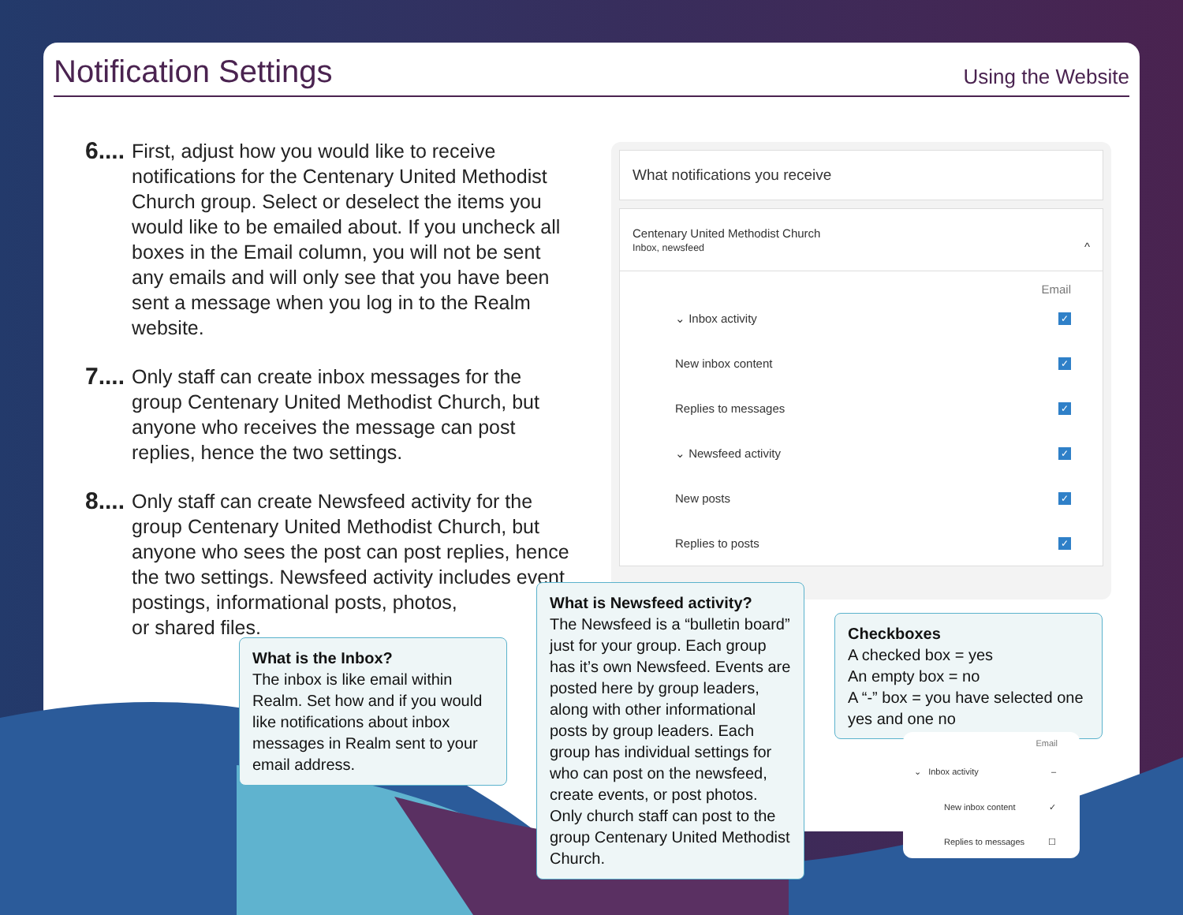Notification Settings
Using the Website
6....
First, adjust how you would like to receive notifications for the Centenary United Methodist Church group. Select or deselect the items you would like to be emailed about. If you uncheck all boxes in the Email column, you will not be sent any emails and will only see that you have been sent a message when you log in to the Realm website.
7....
Only staff can create inbox messages for the group Centenary United Methodist Church, but anyone who receives the message can post replies, hence the two settings.
8....
Only staff can create Newsfeed activity for the group Centenary United Methodist Church, but anyone who sees the post can post replies, hence the two settings. Newsfeed activity includes event postings, informational posts, photos,
or shared files.
What notifications you receive
Centenary United Methodist Church
Inbox, newsfeed ^
Email
⌄ Inbox activity ✓
New inbox content ✓
Replies to messages ✓
⌄ Newsfeed activity ✓
New posts ✓
Replies to posts ✓
What is the Inbox?
The inbox is like email within Realm. Set how and if you would like notifications about inbox messages in Realm sent to your email address.
What is Newsfeed activity?
The Newsfeed is a “bulletin board” just for your group. Each group has it’s own Newsfeed. Events are posted here by group leaders, along with other informational posts by group leaders. Each group has individual settings for who can post on the newsfeed, create events, or post photos. Only church staff can post to the group Centenary United Methodist Church.
Checkboxes
A checked box = yes
An empty box = no
A “-” box = you have selected one yes and one no
Email
⌄ Inbox activity –
New inbox content ✓
Replies to messages ☐